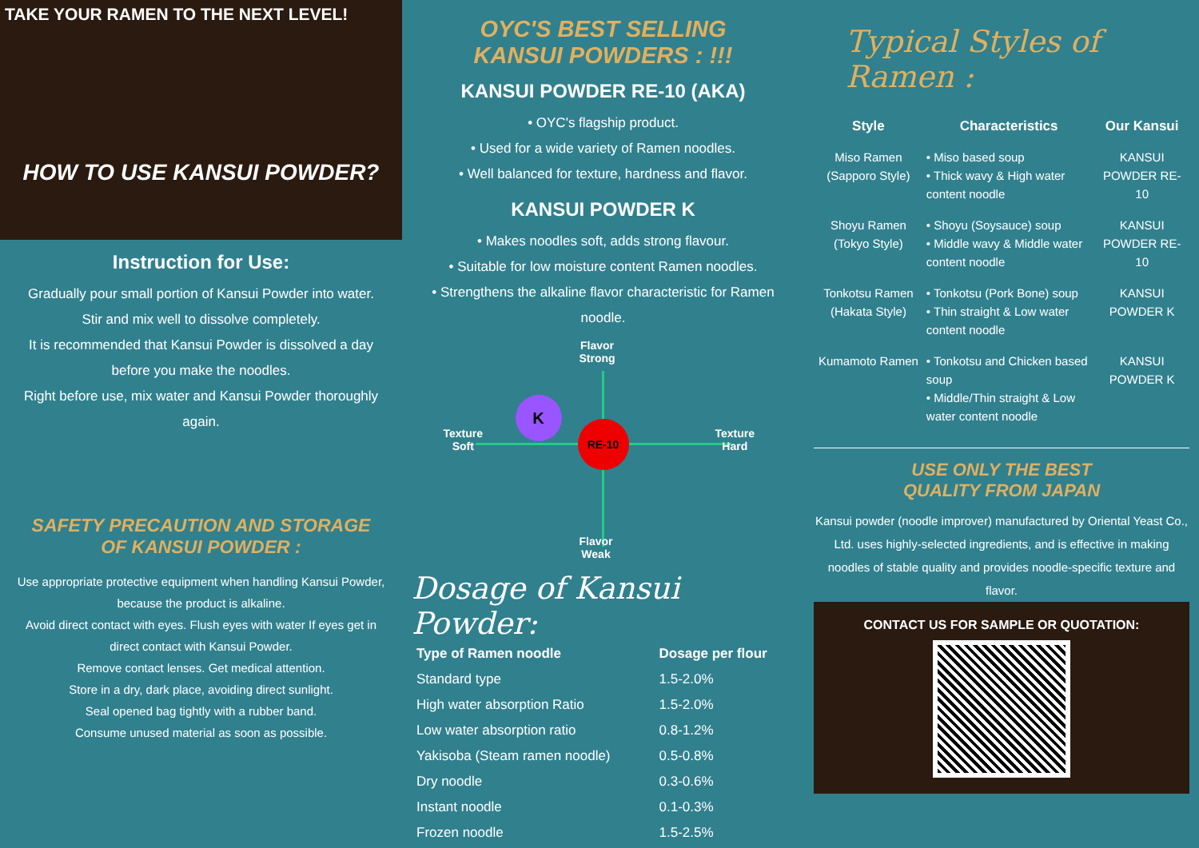TAKE YOUR RAMEN TO THE NEXT LEVEL!
HOW TO USE KANSUI POWDER?
Instruction for Use:
Gradually pour small portion of Kansui Powder into water.
Stir and mix well to dissolve completely.
It is recommended that Kansui Powder is dissolved a day before you make the noodles.
Right before use, mix water and Kansui Powder thoroughly again.
SAFETY PRECAUTION AND STORAGE
OF KANSUI POWDER :
Use appropriate protective equipment when handling Kansui Powder, because the product is alkaline.
Avoid direct contact with eyes. Flush eyes with water If eyes get in direct contact with Kansui Powder.
Remove contact lenses. Get medical attention.
Store in a dry, dark place, avoiding direct sunlight.
Seal opened bag tightly with a rubber band.
Consume unused material as soon as possible.
OYC'S BEST SELLING
KANSUI POWDERS : !!!
KANSUI POWDER RE-10 (AKA)
• OYC's flagship product.
• Used for a wide variety of Ramen noodles.
• Well balanced for texture, hardness and flavor.
KANSUI POWDER K
• Makes noodles soft, adds strong flavour.
• Suitable for low moisture content Ramen noodles.
• Strengthens the alkaline flavor characteristic for Ramen noodle.
Flavor
Strong
Flavor
Weak
Texture
Soft
Texture
Hard
K
RE-10
Dosage of Kansui Powder:
| Type of Ramen noodle | Dosage per flour |
| --- | --- |
| Standard type | 1.5-2.0% |
| High water absorption Ratio | 1.5-2.0% |
| Low water absorption ratio | 0.8-1.2% |
| Yakisoba (Steam ramen noodle) | 0.5-0.8% |
| Dry noodle | 0.3-0.6% |
| Instant noodle | 0.1-0.3% |
| Frozen noodle | 1.5-2.5% |
Typical Styles of Ramen :
| Style | Characteristics | Our Kansui |
| --- | --- | --- |
| Miso Ramen (Sapporo Style) | • Miso based soup • Thick wavy & High water content noodle | KANSUI POWDER RE-10 |
| Shoyu Ramen (Tokyo Style) | • Shoyu (Soysauce) soup • Middle wavy & Middle water content noodle | KANSUI POWDER RE-10 |
| Tonkotsu Ramen (Hakata Style) | • Tonkotsu (Pork Bone) soup • Thin straight & Low water content noodle | KANSUI POWDER K |
| Kumamoto Ramen | • Tonkotsu and Chicken based soup • Middle/Thin straight & Low water content noodle | KANSUI POWDER K |
USE ONLY THE BEST
QUALITY FROM JAPAN
Kansui powder (noodle improver) manufactured by Oriental Yeast Co., Ltd. uses highly-selected ingredients, and is effective in making noodles of stable quality and provides noodle-specific texture and flavor.
CONTACT US FOR SAMPLE OR QUOTATION: